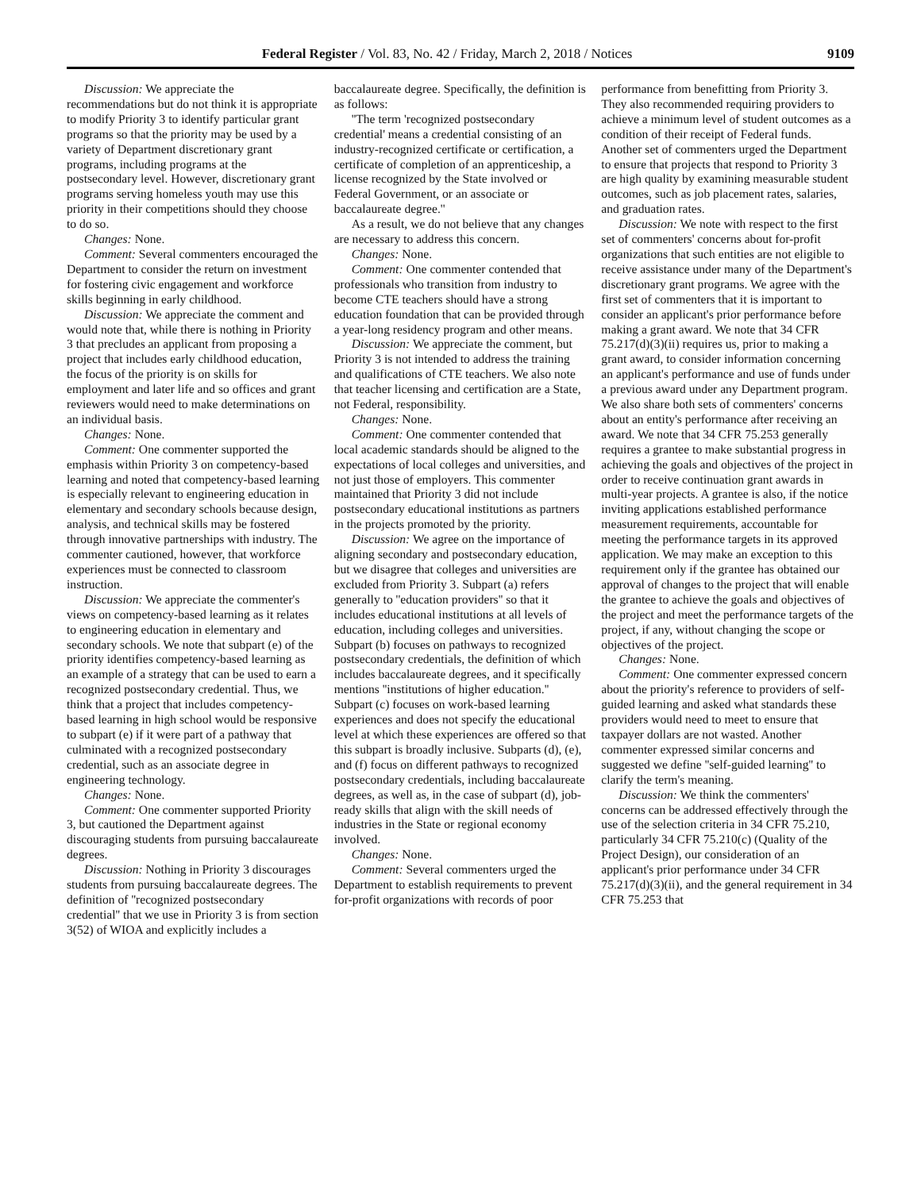Federal Register / Vol. 83, No. 42 / Friday, March 2, 2018 / Notices 9109
Discussion: We appreciate the recommendations but do not think it is appropriate to modify Priority 3 to identify particular grant programs so that the priority may be used by a variety of Department discretionary grant programs, including programs at the postsecondary level. However, discretionary grant programs serving homeless youth may use this priority in their competitions should they choose to do so.
Changes: None.
Comment: Several commenters encouraged the Department to consider the return on investment for fostering civic engagement and workforce skills beginning in early childhood.
Discussion: We appreciate the comment and would note that, while there is nothing in Priority 3 that precludes an applicant from proposing a project that includes early childhood education, the focus of the priority is on skills for employment and later life and so offices and grant reviewers would need to make determinations on an individual basis.
Changes: None.
Comment: One commenter supported the emphasis within Priority 3 on competency-based learning and noted that competency-based learning is especially relevant to engineering education in elementary and secondary schools because design, analysis, and technical skills may be fostered through innovative partnerships with industry. The commenter cautioned, however, that workforce experiences must be connected to classroom instruction.
Discussion: We appreciate the commenter's views on competency-based learning as it relates to engineering education in elementary and secondary schools. We note that subpart (e) of the priority identifies competency-based learning as an example of a strategy that can be used to earn a recognized postsecondary credential. Thus, we think that a project that includes competency-based learning in high school would be responsive to subpart (e) if it were part of a pathway that culminated with a recognized postsecondary credential, such as an associate degree in engineering technology.
Changes: None.
Comment: One commenter supported Priority 3, but cautioned the Department against discouraging students from pursuing baccalaureate degrees.
Discussion: Nothing in Priority 3 discourages students from pursuing baccalaureate degrees. The definition of ''recognized postsecondary credential'' that we use in Priority 3 is from section 3(52) of WIOA and explicitly includes a
baccalaureate degree. Specifically, the definition is as follows:
''The term 'recognized postsecondary credential' means a credential consisting of an industry-recognized certificate or certification, a certificate of completion of an apprenticeship, a license recognized by the State involved or Federal Government, or an associate or baccalaureate degree.''
As a result, we do not believe that any changes are necessary to address this concern.
Changes: None.
Comment: One commenter contended that professionals who transition from industry to become CTE teachers should have a strong education foundation that can be provided through a year-long residency program and other means.
Discussion: We appreciate the comment, but Priority 3 is not intended to address the training and qualifications of CTE teachers. We also note that teacher licensing and certification are a State, not Federal, responsibility.
Changes: None.
Comment: One commenter contended that local academic standards should be aligned to the expectations of local colleges and universities, and not just those of employers. This commenter maintained that Priority 3 did not include postsecondary educational institutions as partners in the projects promoted by the priority.
Discussion: We agree on the importance of aligning secondary and postsecondary education, but we disagree that colleges and universities are excluded from Priority 3. Subpart (a) refers generally to ''education providers'' so that it includes educational institutions at all levels of education, including colleges and universities. Subpart (b) focuses on pathways to recognized postsecondary credentials, the definition of which includes baccalaureate degrees, and it specifically mentions ''institutions of higher education.'' Subpart (c) focuses on work-based learning experiences and does not specify the educational level at which these experiences are offered so that this subpart is broadly inclusive. Subparts (d), (e), and (f) focus on different pathways to recognized postsecondary credentials, including baccalaureate degrees, as well as, in the case of subpart (d), job-ready skills that align with the skill needs of industries in the State or regional economy involved.
Changes: None.
Comment: Several commenters urged the Department to establish requirements to prevent for-profit organizations with records of poor
performance from benefitting from Priority 3. They also recommended requiring providers to achieve a minimum level of student outcomes as a condition of their receipt of Federal funds. Another set of commenters urged the Department to ensure that projects that respond to Priority 3 are high quality by examining measurable student outcomes, such as job placement rates, salaries, and graduation rates.
Discussion: We note with respect to the first set of commenters' concerns about for-profit organizations that such entities are not eligible to receive assistance under many of the Department's discretionary grant programs. We agree with the first set of commenters that it is important to consider an applicant's prior performance before making a grant award. We note that 34 CFR 75.217(d)(3)(ii) requires us, prior to making a grant award, to consider information concerning an applicant's performance and use of funds under a previous award under any Department program. We also share both sets of commenters' concerns about an entity's performance after receiving an award. We note that 34 CFR 75.253 generally requires a grantee to make substantial progress in achieving the goals and objectives of the project in order to receive continuation grant awards in multi-year projects. A grantee is also, if the notice inviting applications established performance measurement requirements, accountable for meeting the performance targets in its approved application. We may make an exception to this requirement only if the grantee has obtained our approval of changes to the project that will enable the grantee to achieve the goals and objectives of the project and meet the performance targets of the project, if any, without changing the scope or objectives of the project.
Changes: None.
Comment: One commenter expressed concern about the priority's reference to providers of self-guided learning and asked what standards these providers would need to meet to ensure that taxpayer dollars are not wasted. Another commenter expressed similar concerns and suggested we define ''self-guided learning'' to clarify the term's meaning.
Discussion: We think the commenters' concerns can be addressed effectively through the use of the selection criteria in 34 CFR 75.210, particularly 34 CFR 75.210(c) (Quality of the Project Design), our consideration of an applicant's prior performance under 34 CFR 75.217(d)(3)(ii), and the general requirement in 34 CFR 75.253 that